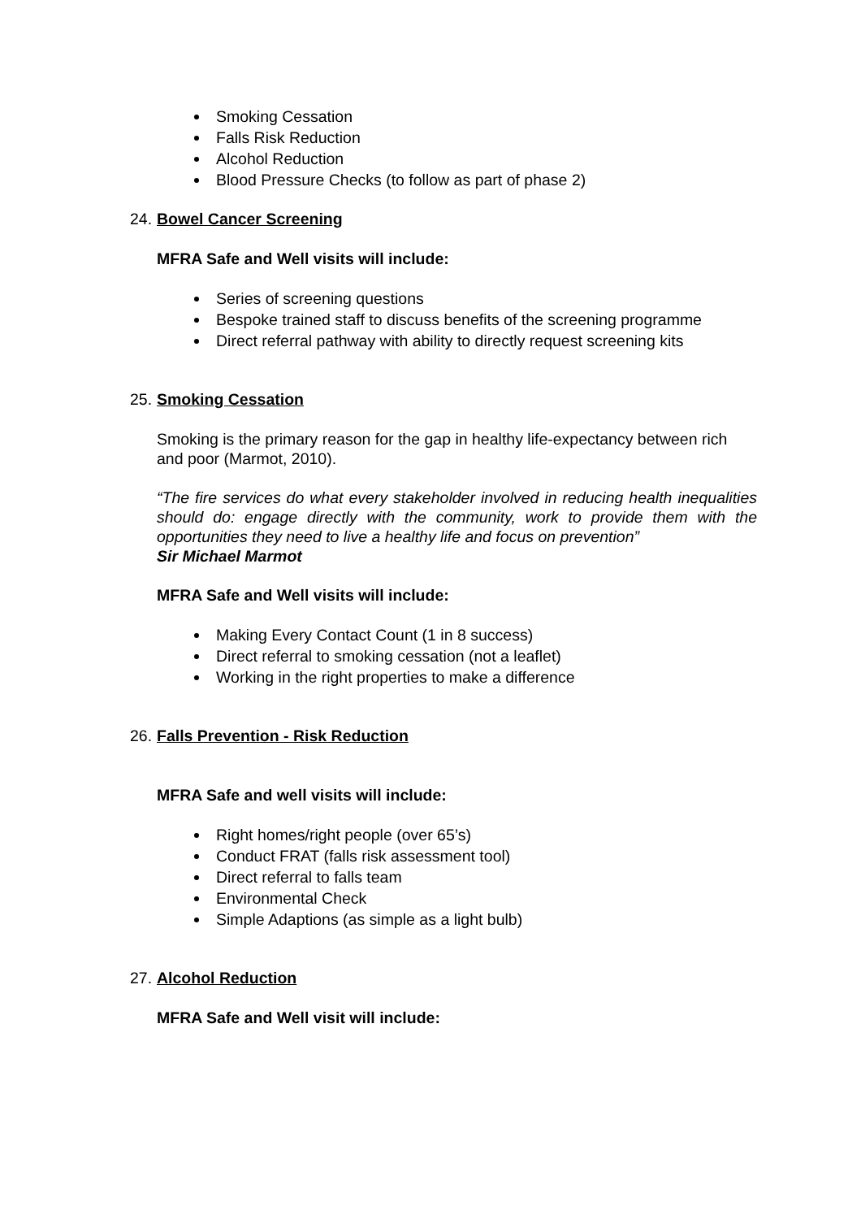Smoking Cessation
Falls Risk Reduction
Alcohol Reduction
Blood Pressure Checks (to follow as part of phase 2)
24. Bowel Cancer Screening
MFRA Safe and Well visits will include:
Series of screening questions
Bespoke trained staff to discuss benefits of the screening programme
Direct referral pathway with ability to directly request screening kits
25. Smoking Cessation
Smoking is the primary reason for the gap in healthy life-expectancy between rich and poor (Marmot, 2010).
“The fire services do what every stakeholder involved in reducing health inequalities should do: engage directly with the community, work to provide them with the opportunities they need to live a healthy life and focus on prevention”
Sir Michael Marmot
MFRA Safe and Well visits will include:
Making Every Contact Count (1 in 8 success)
Direct referral to smoking cessation (not a leaflet)
Working in the right properties to make a difference
26. Falls Prevention - Risk Reduction
MFRA Safe and well visits will include:
Right homes/right people (over 65’s)
Conduct FRAT (falls risk assessment tool)
Direct referral to falls team
Environmental Check
Simple Adaptions (as simple as a light bulb)
27. Alcohol Reduction
MFRA Safe and Well visit will include: